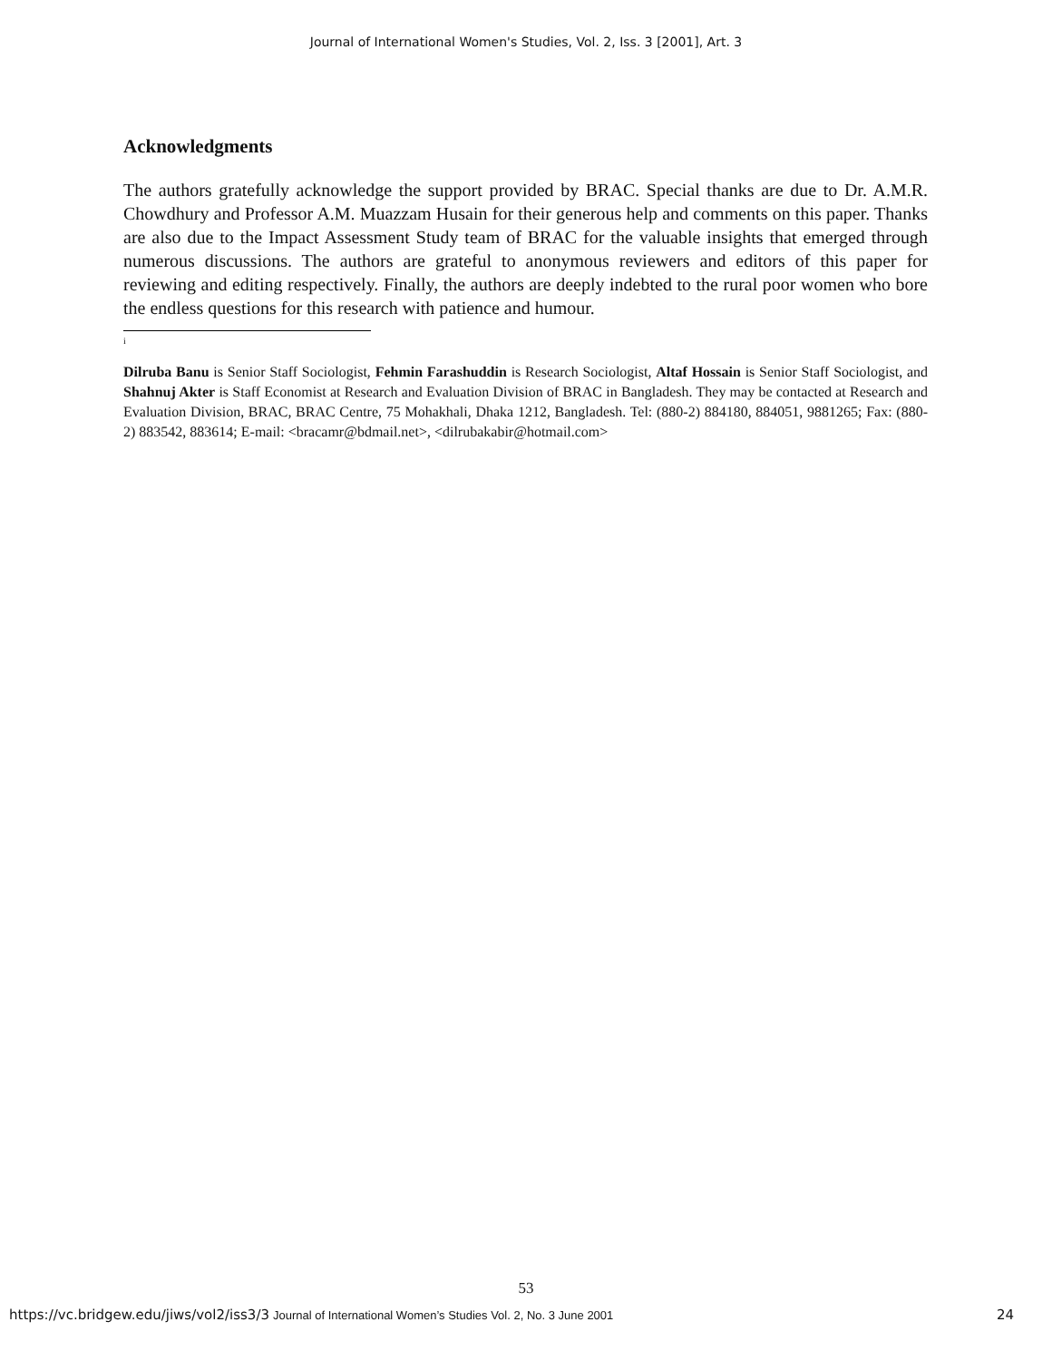Journal of International Women's Studies, Vol. 2, Iss. 3 [2001], Art. 3
Acknowledgments
The authors gratefully acknowledge the support provided by BRAC. Special thanks are due to Dr. A.M.R. Chowdhury and Professor A.M. Muazzam Husain for their generous help and comments on this paper. Thanks are also due to the Impact Assessment Study team of BRAC for the valuable insights that emerged through numerous discussions. The authors are grateful to anonymous reviewers and editors of this paper for reviewing and editing respectively. Finally, the authors are deeply indebted to the rural poor women who bore the endless questions for this research with patience and humour.
<sup>i</sup>
Dilruba Banu is Senior Staff Sociologist, Fehmin Farashuddin is Research Sociologist, Altaf Hossain is Senior Staff Sociologist, and Shahnuj Akter is Staff Economist at Research and Evaluation Division of BRAC in Bangladesh. They may be contacted at Research and Evaluation Division, BRAC, BRAC Centre, 75 Mohakhali, Dhaka 1212, Bangladesh. Tel: (880-2) 884180, 884051, 9881265; Fax: (880-2) 883542, 883614; E-mail: <bracamr@bdmail.net>, <dilrubakabir@hotmail.com>
53
https://vc.bridgew.edu/jiws/vol2/iss3/3 Journal of International Women’s Studies Vol. 2, No. 3 June 2001 24